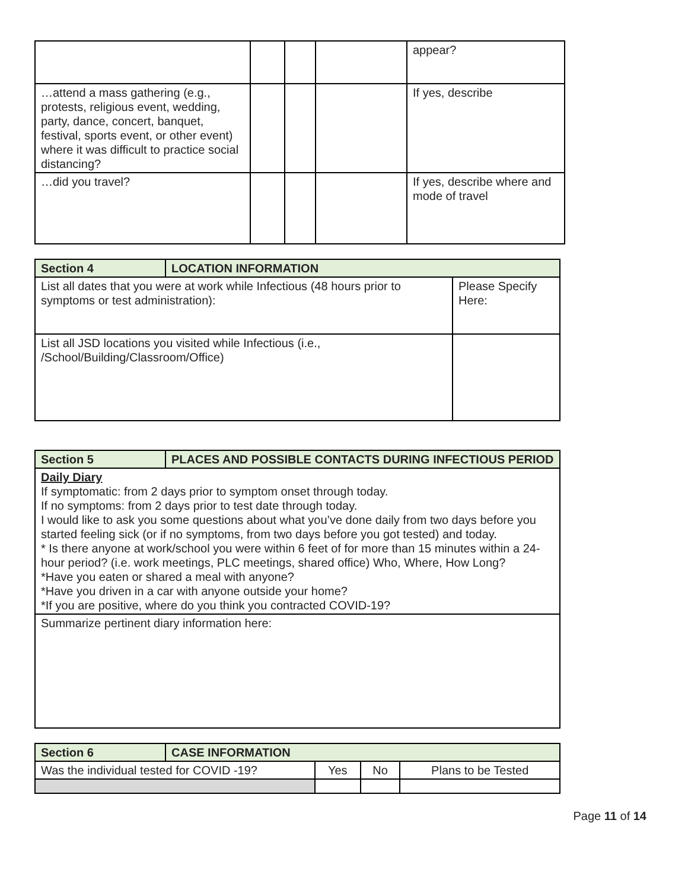| | | | | appear? |
| …attend a mass gathering (e.g., protests, religious event, wedding, party, dance, concert, banquet, festival, sports event, or other event) where it was difficult to practice social distancing? | | | | If yes, describe |
| …did you travel? | | | | If yes, describe where and mode of travel |
| Section 4 | LOCATION INFORMATION | |
| --- | --- | --- |
| List all dates that you were at work while Infectious (48 hours prior to symptoms or test administration): | | Please Specify Here: |
| List all JSD locations you visited while Infectious (i.e., /School/Building/Classroom/Office) | | |
| Section 5 | PLACES AND POSSIBLE CONTACTS DURING INFECTIOUS PERIOD |
| --- | --- |
| Daily Diary If symptomatic: from 2 days prior to symptom onset through today. If no symptoms: from 2 days prior to test date through today. I would like to ask you some questions about what you’ve done daily from two days before you started feeling sick (or if no symptoms, from two days before you got tested) and today. * Is there anyone at work/school you were within 6 feet of for more than 15 minutes within a 24-hour period? (i.e. work meetings, PLC meetings, shared office) Who, Where, How Long? *Have you eaten or shared a meal with anyone? *Have you driven in a car with anyone outside your home? *If you are positive, where do you think you contracted COVID-19? | |
| Summarize pertinent diary information here: | |
| Section 6 | CASE INFORMATION | | | |
| --- | --- | --- | --- | --- |
| Was the individual tested for COVID -19? | | Yes | No | Plans to be Tested |
Page 11 of 14